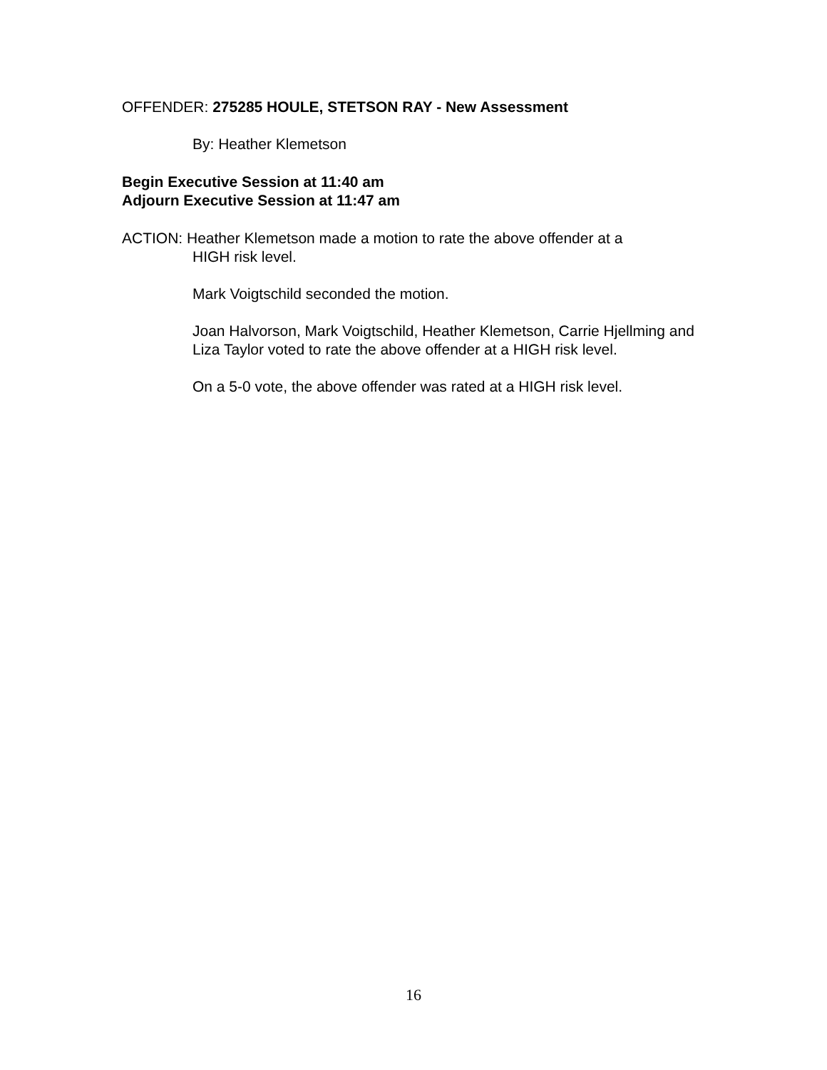OFFENDER: 275285 HOULE, STETSON RAY - New Assessment
By: Heather Klemetson
Begin Executive Session at 11:40 am
Adjourn Executive Session at 11:47 am
ACTION: Heather Klemetson made a motion to rate the above offender at a
HIGH risk level.
Mark Voigtschild seconded the motion.
Joan Halvorson, Mark Voigtschild, Heather Klemetson, Carrie Hjellming and Liza Taylor voted to rate the above offender at a HIGH risk level.
On a 5-0 vote, the above offender was rated at a HIGH risk level.
16